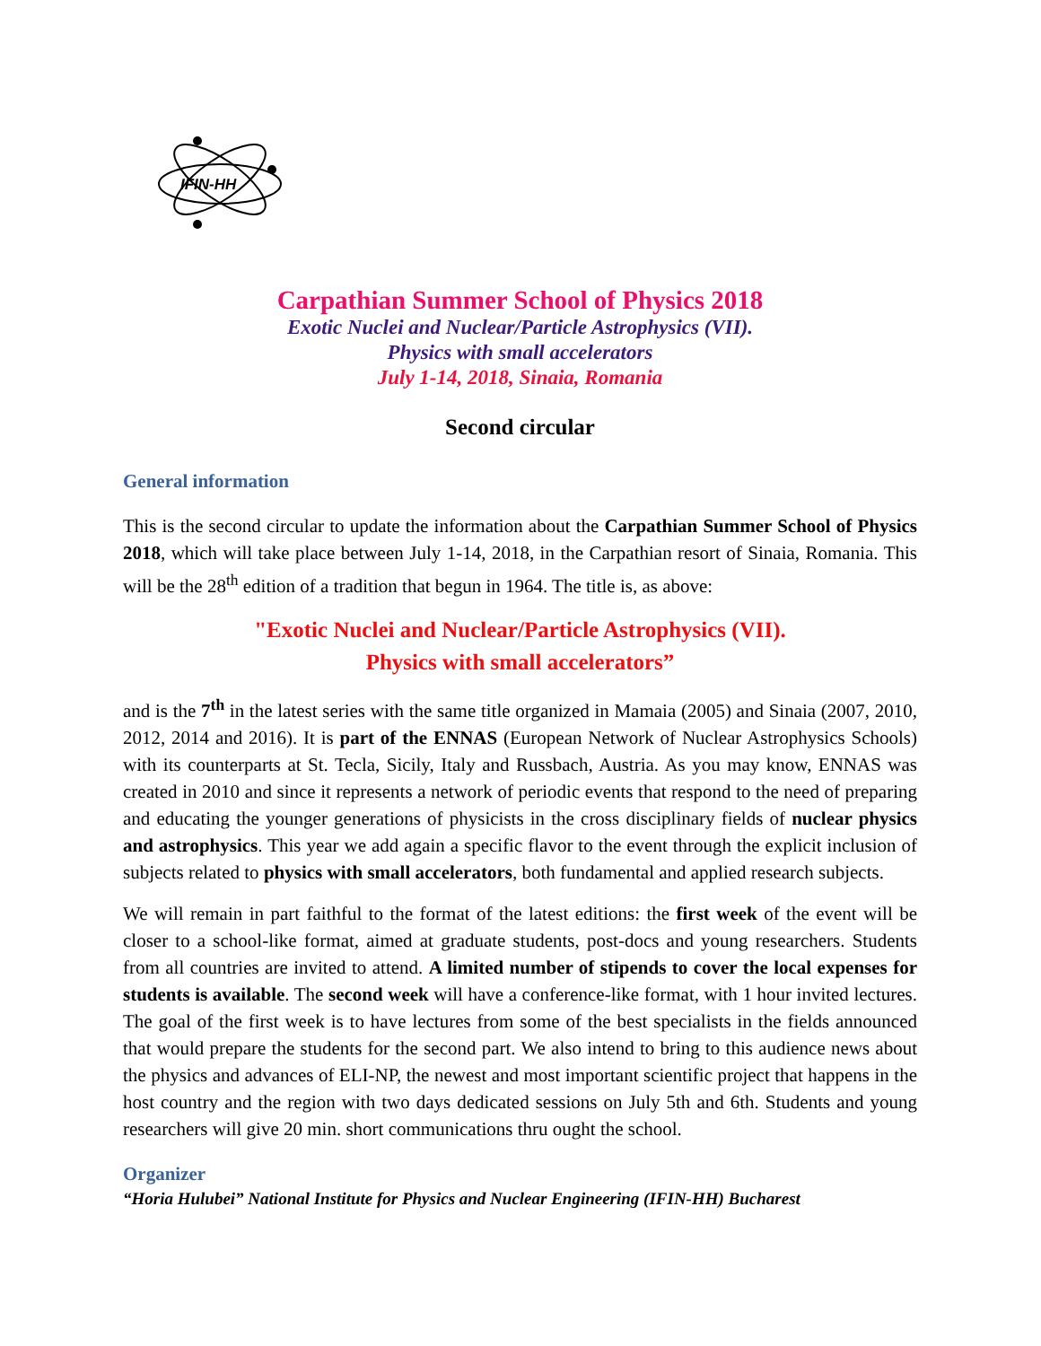IFIN-HH
Carpathian Summer School of Physics 2018
Exotic Nuclei and Nuclear/Particle Astrophysics (VII).
Physics with small accelerators
July 1-14, 2018, Sinaia, Romania
Second circular
General information
This is the second circular to update the information about the Carpathian Summer School of Physics 2018, which will take place between July 1-14, 2018, in the Carpathian resort of Sinaia, Romania. This will be the 28<sup>th</sup> edition of a tradition that begun in 1964. The title is, as above:
"Exotic Nuclei and Nuclear/Particle Astrophysics (VII).
Physics with small accelerators”
and is the 7<sup>th</sup> in the latest series with the same title organized in Mamaia (2005) and Sinaia (2007, 2010, 2012, 2014 and 2016). It is part of the ENNAS (European Network of Nuclear Astrophysics Schools) with its counterparts at St. Tecla, Sicily, Italy and Russbach, Austria. As you may know, ENNAS was created in 2010 and since it represents a network of periodic events that respond to the need of preparing and educating the younger generations of physicists in the cross disciplinary fields of nuclear physics and astrophysics. This year we add again a specific flavor to the event through the explicit inclusion of subjects related to physics with small accelerators, both fundamental and applied research subjects.
We will remain in part faithful to the format of the latest editions: the first week of the event will be closer to a school-like format, aimed at graduate students, post-docs and young researchers. Students from all countries are invited to attend. A limited number of stipends to cover the local expenses for students is available. The second week will have a conference-like format, with 1 hour invited lectures. The goal of the first week is to have lectures from some of the best specialists in the fields announced that would prepare the students for the second part. We also intend to bring to this audience news about the physics and advances of ELI-NP, the newest and most important scientific project that happens in the host country and the region with two days dedicated sessions on July 5th and 6th. Students and young researchers will give 20 min. short communications thru ought the school.
Organizer
“Horia Hulubei” National Institute for Physics and Nuclear Engineering (IFIN-HH) Bucharest